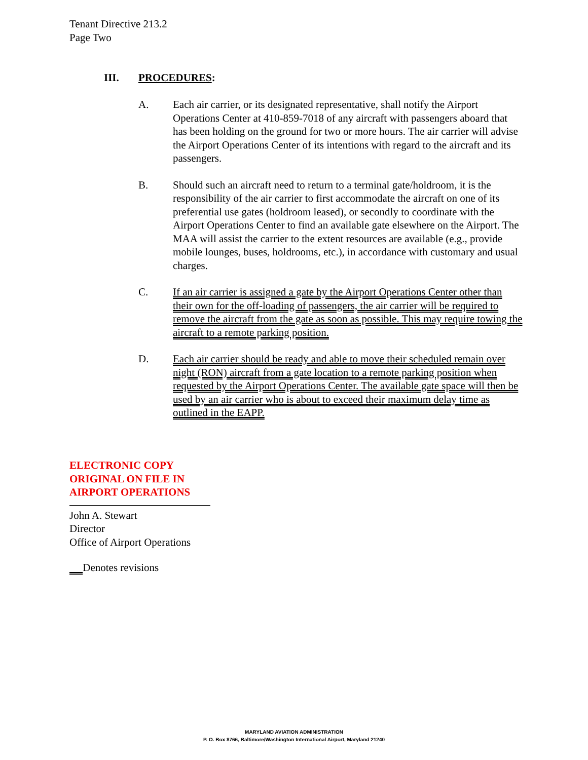Tenant Directive 213.2
Page Two
III. PROCEDURES:
A. Each air carrier, or its designated representative, shall notify the Airport Operations Center at 410-859-7018 of any aircraft with passengers aboard that has been holding on the ground for two or more hours. The air carrier will advise the Airport Operations Center of its intentions with regard to the aircraft and its passengers.
B. Should such an aircraft need to return to a terminal gate/holdroom, it is the responsibility of the air carrier to first accommodate the aircraft on one of its preferential use gates (holdroom leased), or secondly to coordinate with the Airport Operations Center to find an available gate elsewhere on the Airport. The MAA will assist the carrier to the extent resources are available (e.g., provide mobile lounges, buses, holdrooms, etc.), in accordance with customary and usual charges.
C. If an air carrier is assigned a gate by the Airport Operations Center other than their own for the off-loading of passengers, the air carrier will be required to remove the aircraft from the gate as soon as possible. This may require towing the aircraft to a remote parking position.
D. Each air carrier should be ready and able to move their scheduled remain over night (RON) aircraft from a gate location to a remote parking position when requested by the Airport Operations Center. The available gate space will then be used by an air carrier who is about to exceed their maximum delay time as outlined in the EAPP.
ELECTRONIC COPY
ORIGINAL ON FILE IN
AIRPORT OPERATIONS
John A. Stewart
Director
Office of Airport Operations
Denotes revisions
MARYLAND AVIATION ADMINISTRATION
P. O. Box 8766, Baltimore/Washington International Airport, Maryland 21240